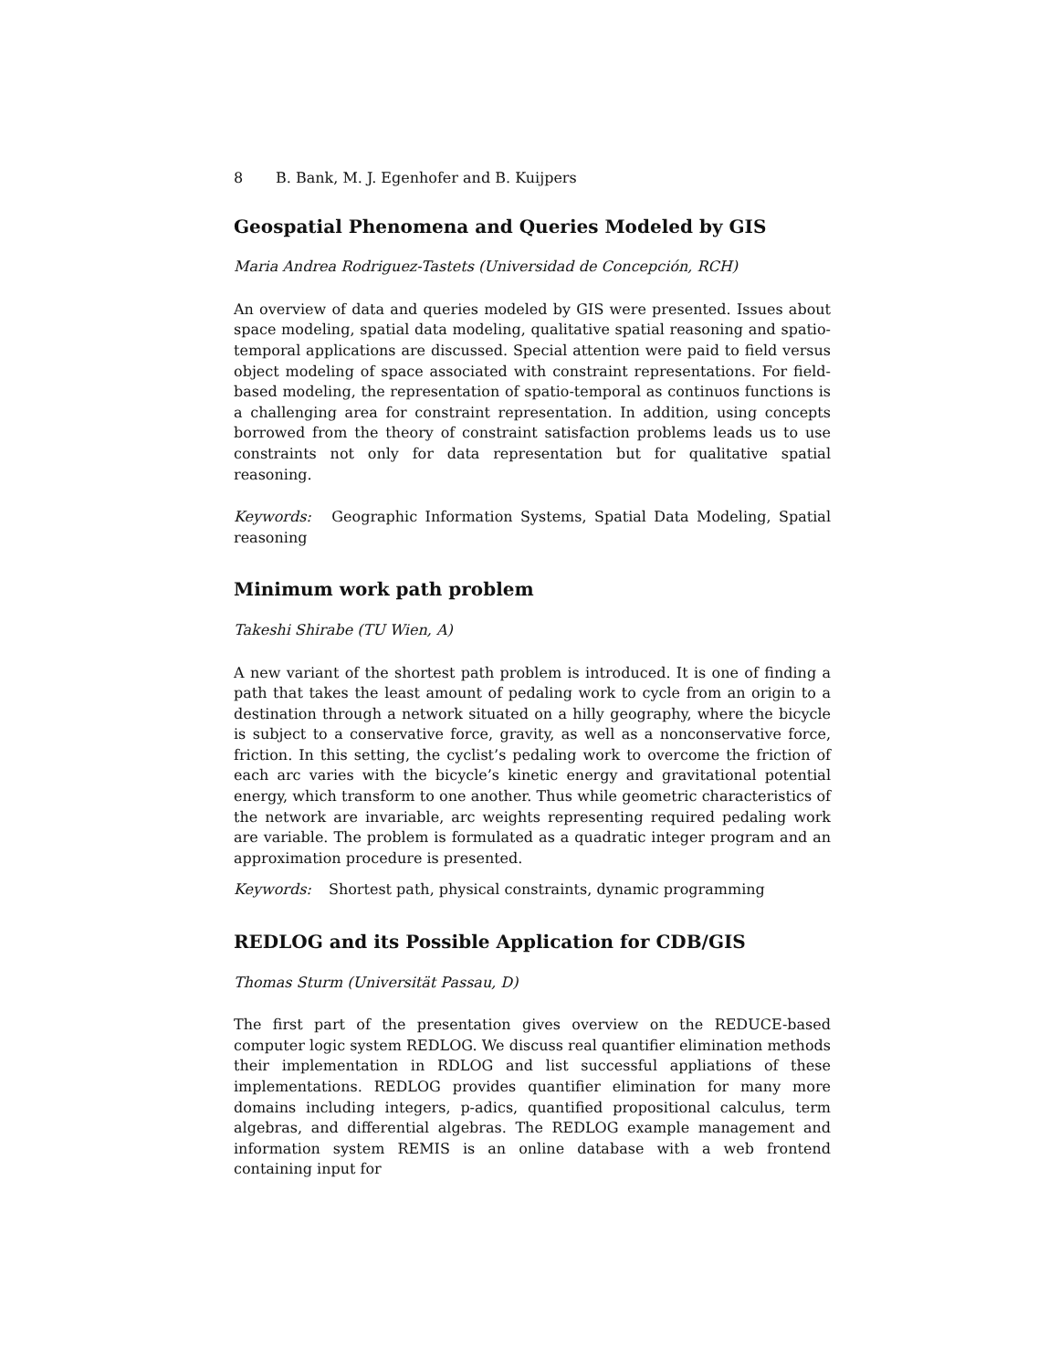8 B. Bank, M. J. Egenhofer and B. Kuijpers
Geospatial Phenomena and Queries Modeled by GIS
Maria Andrea Rodriguez-Tastets (Universidad de Concepción, RCH)
An overview of data and queries modeled by GIS were presented. Issues about space modeling, spatial data modeling, qualitative spatial reasoning and spatio-temporal applications are discussed. Special attention were paid to field versus object modeling of space associated with constraint representations. For field-based modeling, the representation of spatio-temporal as continuos functions is a challenging area for constraint representation. In addition, using concepts borrowed from the theory of constraint satisfaction problems leads us to use constraints not only for data representation but for qualitative spatial reasoning.
Keywords: Geographic Information Systems, Spatial Data Modeling, Spatial reasoning
Minimum work path problem
Takeshi Shirabe (TU Wien, A)
A new variant of the shortest path problem is introduced. It is one of finding a path that takes the least amount of pedaling work to cycle from an origin to a destination through a network situated on a hilly geography, where the bicycle is subject to a conservative force, gravity, as well as a nonconservative force, friction. In this setting, the cyclist’s pedaling work to overcome the friction of each arc varies with the bicycle’s kinetic energy and gravitational potential energy, which transform to one another. Thus while geometric characteristics of the network are invariable, arc weights representing required pedaling work are variable. The problem is formulated as a quadratic integer program and an approximation procedure is presented.
Keywords: Shortest path, physical constraints, dynamic programming
REDLOG and its Possible Application for CDB/GIS
Thomas Sturm (Universität Passau, D)
The first part of the presentation gives overview on the REDUCE-based computer logic system REDLOG. We discuss real quantifier elimination methods their implementation in RDLOG and list successful appliations of these implementations. REDLOG provides quantifier elimination for many more domains including integers, p-adics, quantified propositional calculus, term algebras, and differential algebras. The REDLOG example management and information system REMIS is an online database with a web frontend containing input for